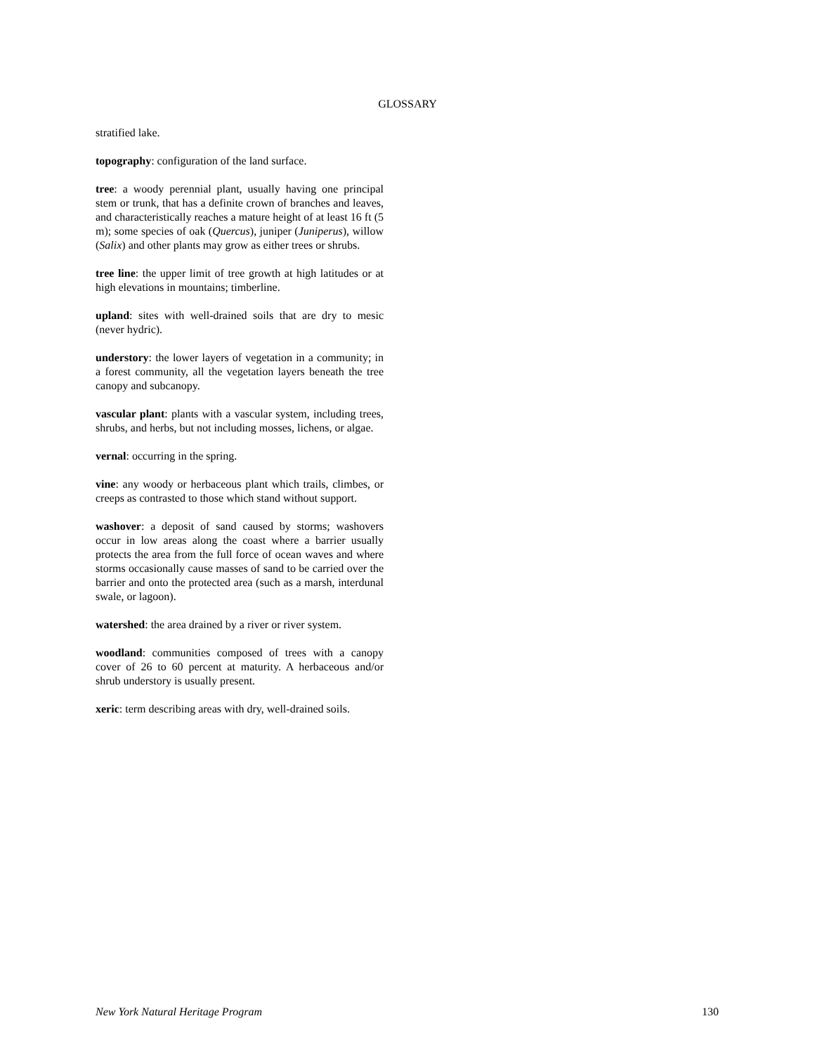GLOSSARY
stratified lake.
topography: configuration of the land surface.
tree: a woody perennial plant, usually having one principal stem or trunk, that has a definite crown of branches and leaves, and characteristically reaches a mature height of at least 16 ft (5 m); some species of oak (Quercus), juniper (Juniperus), willow (Salix) and other plants may grow as either trees or shrubs.
tree line: the upper limit of tree growth at high latitudes or at high elevations in mountains; timberline.
upland: sites with well-drained soils that are dry to mesic (never hydric).
understory: the lower layers of vegetation in a community; in a forest community, all the vegetation layers beneath the tree canopy and subcanopy.
vascular plant: plants with a vascular system, including trees, shrubs, and herbs, but not including mosses, lichens, or algae.
vernal: occurring in the spring.
vine: any woody or herbaceous plant which trails, climbes, or creeps as contrasted to those which stand without support.
washover: a deposit of sand caused by storms; washovers occur in low areas along the coast where a barrier usually protects the area from the full force of ocean waves and where storms occasionally cause masses of sand to be carried over the barrier and onto the protected area (such as a marsh, interdunal swale, or lagoon).
watershed: the area drained by a river or river system.
woodland: communities composed of trees with a canopy cover of 26 to 60 percent at maturity. A herbaceous and/or shrub understory is usually present.
xeric: term describing areas with dry, well-drained soils.
New York Natural Heritage Program 130